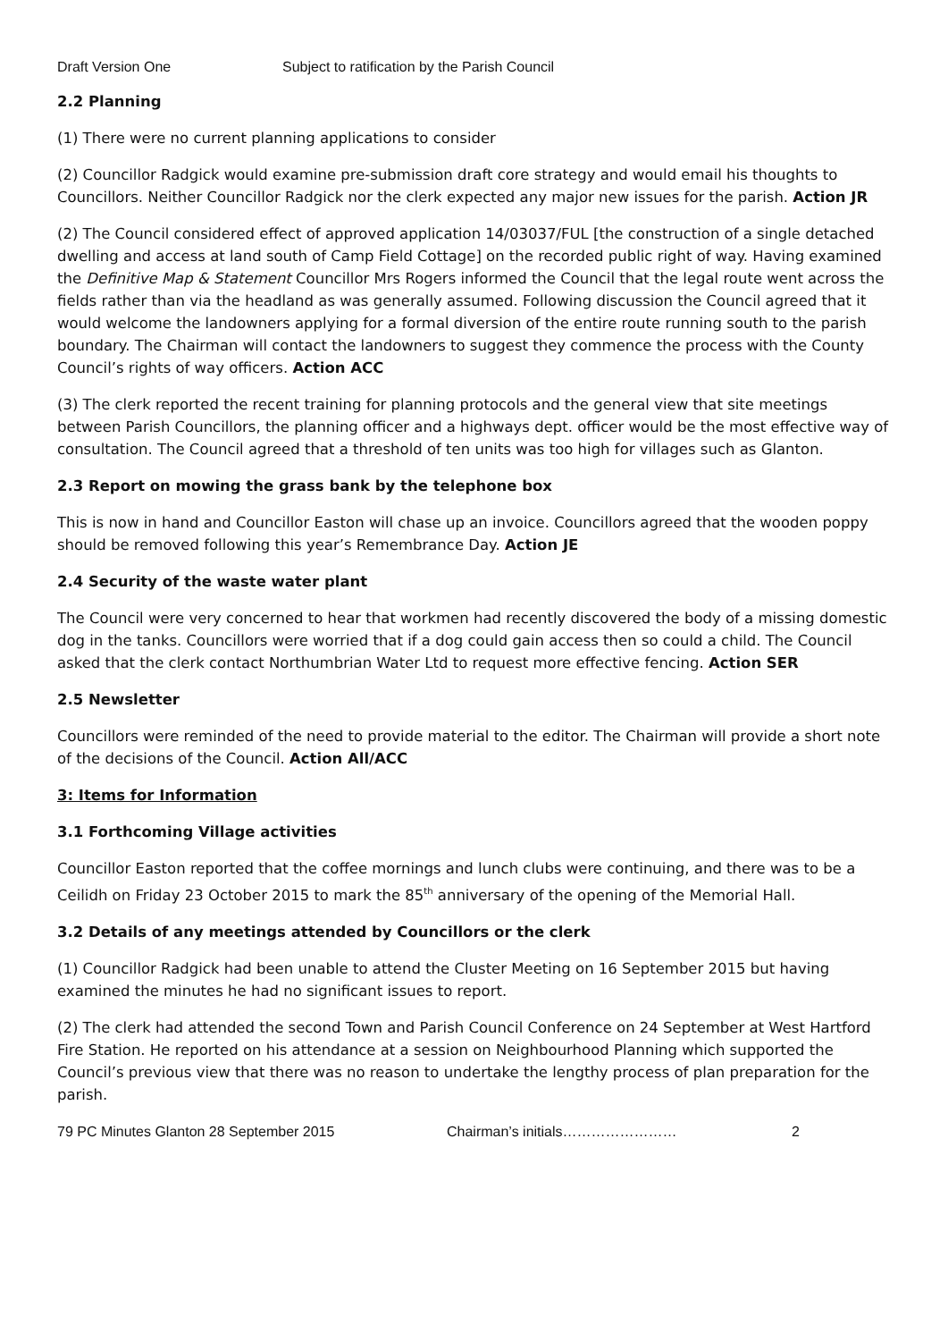Draft Version One Subject to ratification by the Parish Council
2.2 Planning
(1) There were no current planning applications to consider
(2) Councillor Radgick would examine pre-submission draft core strategy and would email his thoughts to Councillors. Neither Councillor Radgick nor the clerk expected any major new issues for the parish. Action JR
(2) The Council considered effect of approved application 14/03037/FUL [the construction of a single detached dwelling and access at land south of Camp Field Cottage] on the recorded public right of way. Having examined the Definitive Map & Statement Councillor Mrs Rogers informed the Council that the legal route went across the fields rather than via the headland as was generally assumed. Following discussion the Council agreed that it would welcome the landowners applying for a formal diversion of the entire route running south to the parish boundary. The Chairman will contact the landowners to suggest they commence the process with the County Council’s rights of way officers. Action ACC
(3) The clerk reported the recent training for planning protocols and the general view that site meetings between Parish Councillors, the planning officer and a highways dept. officer would be the most effective way of consultation. The Council agreed that a threshold of ten units was too high for villages such as Glanton.
2.3 Report on mowing the grass bank by the telephone box
This is now in hand and Councillor Easton will chase up an invoice. Councillors agreed that the wooden poppy should be removed following this year’s Remembrance Day. Action JE
2.4 Security of the waste water plant
The Council were very concerned to hear that workmen had recently discovered the body of a missing domestic dog in the tanks. Councillors were worried that if a dog could gain access then so could a child. The Council asked that the clerk contact Northumbrian Water Ltd to request more effective fencing. Action SER
2.5 Newsletter
Councillors were reminded of the need to provide material to the editor. The Chairman will provide a short note of the decisions of the Council. Action All/ACC
3: Items for Information
3.1 Forthcoming Village activities
Councillor Easton reported that the coffee mornings and lunch clubs were continuing, and there was to be a Ceilidh on Friday 23 October 2015 to mark the 85<sup>th</sup> anniversary of the opening of the Memorial Hall.
3.2 Details of any meetings attended by Councillors or the clerk
(1) Councillor Radgick had been unable to attend the Cluster Meeting on 16 September 2015 but having examined the minutes he had no significant issues to report.
(2) The clerk had attended the second Town and Parish Council Conference on 24 September at West Hartford Fire Station. He reported on his attendance at a session on Neighbourhood Planning which supported the Council’s previous view that there was no reason to undertake the lengthy process of plan preparation for the parish.
79 PC Minutes Glanton 28 September 2015 Chairman’s initials…………………… 2